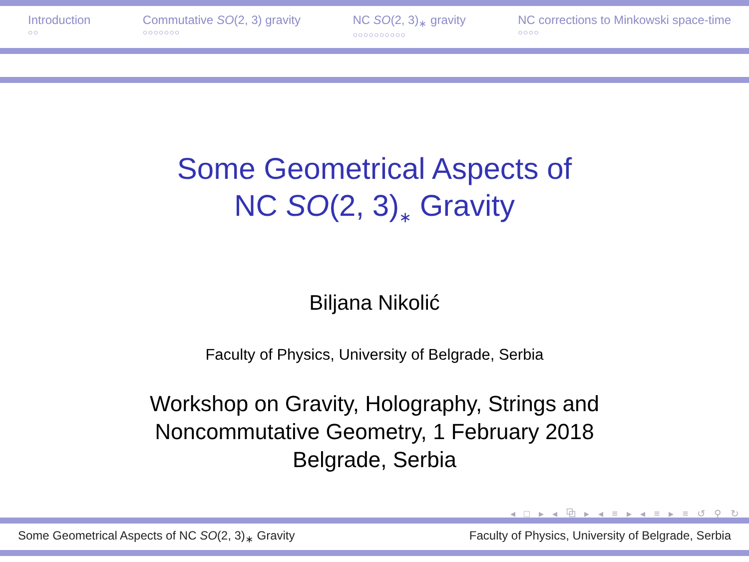Introduction
○○
Commutative SO(2, 3) gravity
○○○○○○○
NC SO(2, 3)<sub>∗</sub> gravity
○○○○○○○○○○
NC corrections to Minkowski space-time
○○○○
Some Geometrical Aspects of
NC SO(2, 3)<sub>∗</sub> Gravity
Biljana Nikolić
Faculty of Physics, University of Belgrade, Serbia
Workshop on Gravity, Holography, Strings and
Noncommutative Geometry, 1 February 2018
Belgrade, Serbia
◂ □ ▸ ◂ ⧉ ▸ ◂ ≡ ▸ ◂ ≡ ▸ ≡ ↺ ⚲ ↻
Some Geometrical Aspects of NC SO(2, 3)<sub>∗</sub> Gravity Faculty of Physics, University of Belgrade, Serbia